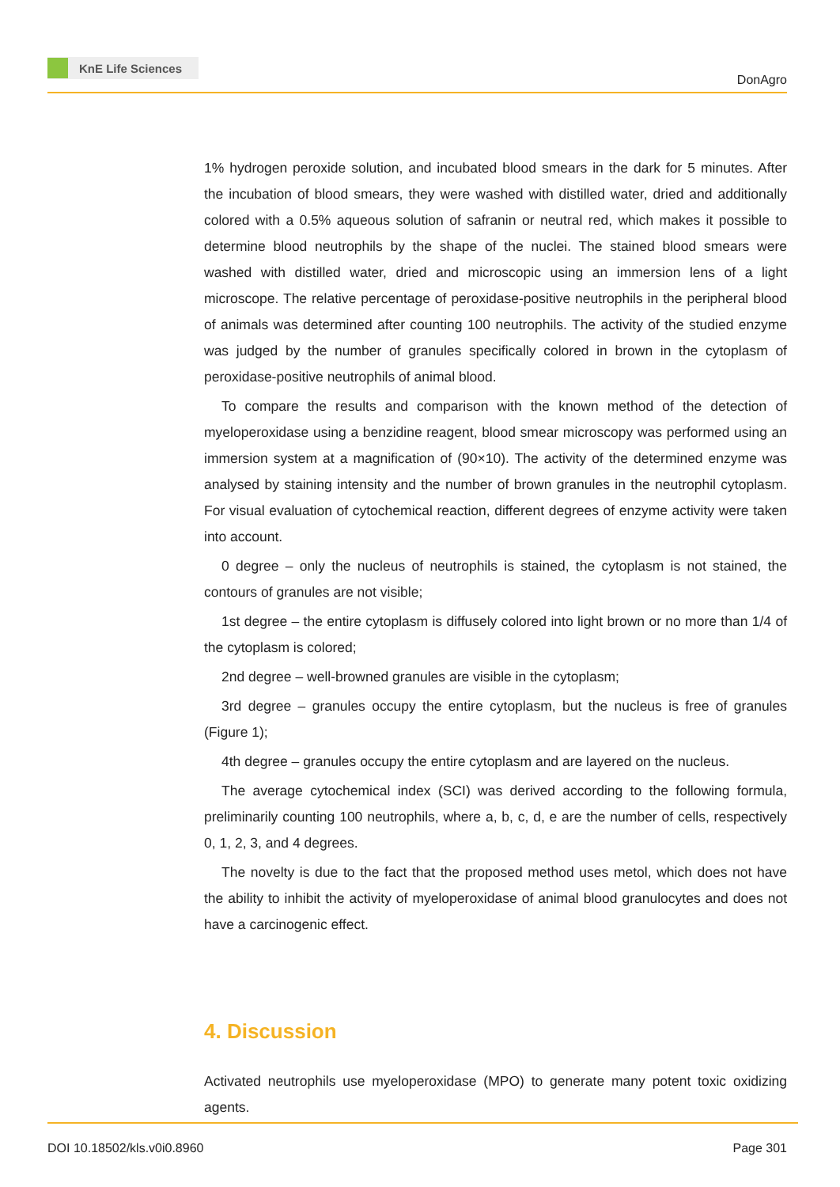KnE Life Sciences
DonAgro
1% hydrogen peroxide solution, and incubated blood smears in the dark for 5 minutes. After the incubation of blood smears, they were washed with distilled water, dried and additionally colored with a 0.5% aqueous solution of safranin or neutral red, which makes it possible to determine blood neutrophils by the shape of the nuclei. The stained blood smears were washed with distilled water, dried and microscopic using an immersion lens of a light microscope. The relative percentage of peroxidase-positive neutrophils in the peripheral blood of animals was determined after counting 100 neutrophils. The activity of the studied enzyme was judged by the number of granules specifically colored in brown in the cytoplasm of peroxidase-positive neutrophils of animal blood.
To compare the results and comparison with the known method of the detection of myeloperoxidase using a benzidine reagent, blood smear microscopy was performed using an immersion system at a magnification of (90×10). The activity of the determined enzyme was analysed by staining intensity and the number of brown granules in the neutrophil cytoplasm. For visual evaluation of cytochemical reaction, different degrees of enzyme activity were taken into account.
0 degree – only the nucleus of neutrophils is stained, the cytoplasm is not stained, the contours of granules are not visible;
1st degree – the entire cytoplasm is diffusely colored into light brown or no more than 1/4 of the cytoplasm is colored;
2nd degree – well-browned granules are visible in the cytoplasm;
3rd degree – granules occupy the entire cytoplasm, but the nucleus is free of granules (Figure 1);
4th degree – granules occupy the entire cytoplasm and are layered on the nucleus.
The average cytochemical index (SCI) was derived according to the following formula, preliminarily counting 100 neutrophils, where a, b, c, d, e are the number of cells, respectively 0, 1, 2, 3, and 4 degrees.
The novelty is due to the fact that the proposed method uses metol, which does not have the ability to inhibit the activity of myeloperoxidase of animal blood granulocytes and does not have a carcinogenic effect.
4. Discussion
Activated neutrophils use myeloperoxidase (MPO) to generate many potent toxic oxidizing agents.
DOI 10.18502/kls.v0i0.8960 Page 301